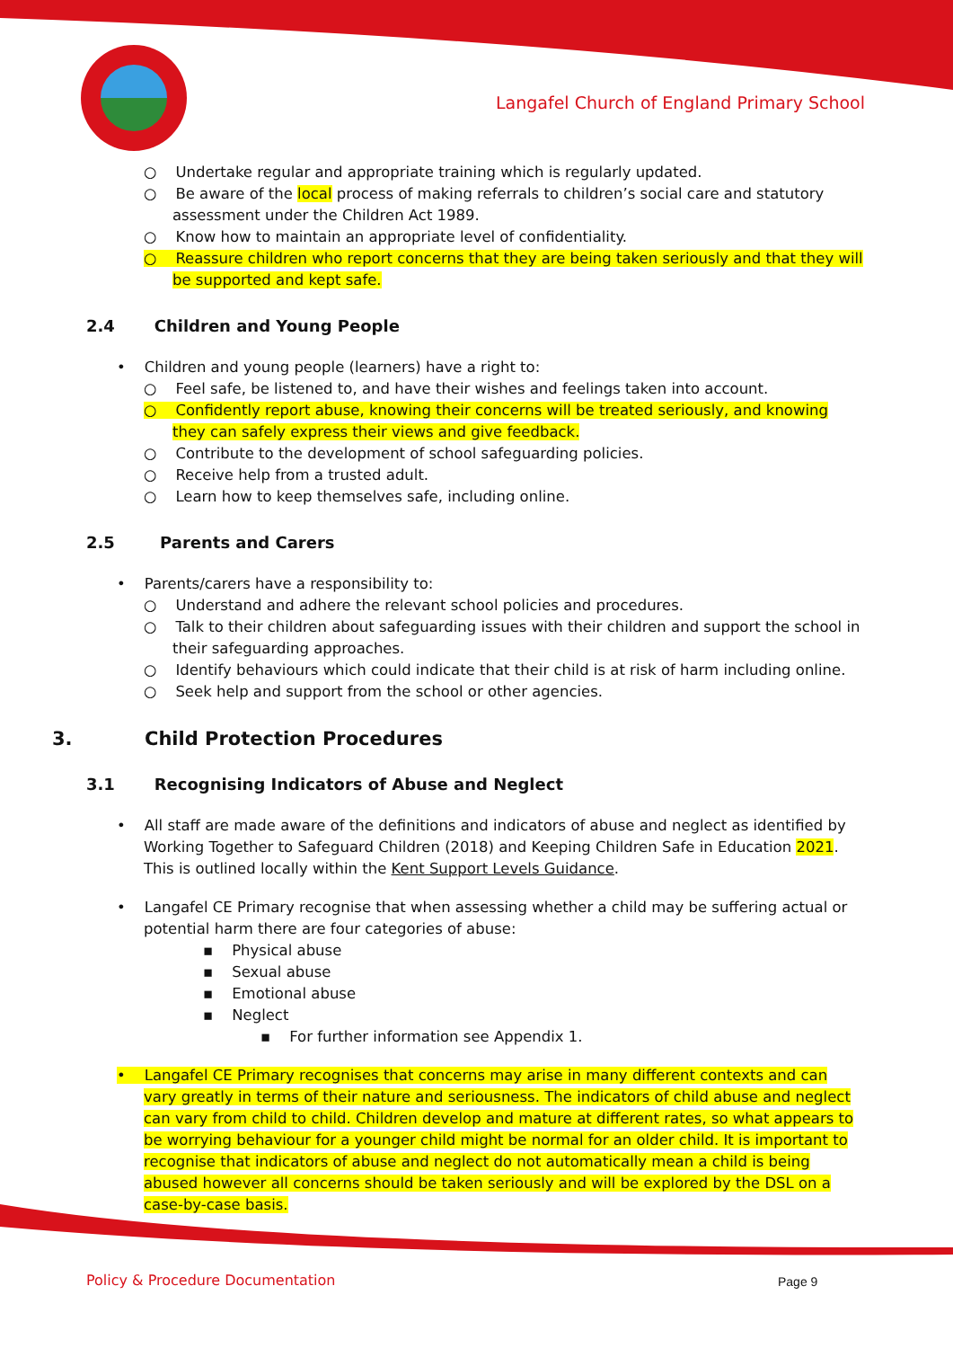Langafel Church of England Primary School
○ Undertake regular and appropriate training which is regularly updated.
○ Be aware of the local process of making referrals to children’s social care and statutory assessment under the Children Act 1989.
○ Know how to maintain an appropriate level of confidentiality.
○ Reassure children who report concerns that they are being taken seriously and that they will be supported and kept safe.
2.4 Children and Young People
• Children and young people (learners) have a right to:
○ Feel safe, be listened to, and have their wishes and feelings taken into account.
○ Confidently report abuse, knowing their concerns will be treated seriously, and knowing they can safely express their views and give feedback.
○ Contribute to the development of school safeguarding policies.
○ Receive help from a trusted adult.
○ Learn how to keep themselves safe, including online.
2.5 Parents and Carers
• Parents/carers have a responsibility to:
○ Understand and adhere the relevant school policies and procedures.
○ Talk to their children about safeguarding issues with their children and support the school in their safeguarding approaches.
○ Identify behaviours which could indicate that their child is at risk of harm including online.
○ Seek help and support from the school or other agencies.
3. Child Protection Procedures
3.1 Recognising Indicators of Abuse and Neglect
• All staff are made aware of the definitions and indicators of abuse and neglect as identified by Working Together to Safeguard Children (2018) and Keeping Children Safe in Education 2021. This is outlined locally within the Kent Support Levels Guidance.
• Langafel CE Primary recognise that when assessing whether a child may be suffering actual or potential harm there are four categories of abuse:
▪ Physical abuse
▪ Sexual abuse
▪ Emotional abuse
▪ Neglect
▪ For further information see Appendix 1.
• Langafel CE Primary recognises that concerns may arise in many different contexts and can vary greatly in terms of their nature and seriousness. The indicators of child abuse and neglect can vary from child to child. Children develop and mature at different rates, so what appears to be worrying behaviour for a younger child might be normal for an older child. It is important to recognise that indicators of abuse and neglect do not automatically mean a child is being abused however all concerns should be taken seriously and will be explored by the DSL on a case-by-case basis.
Policy & Procedure Documentation
Page 9